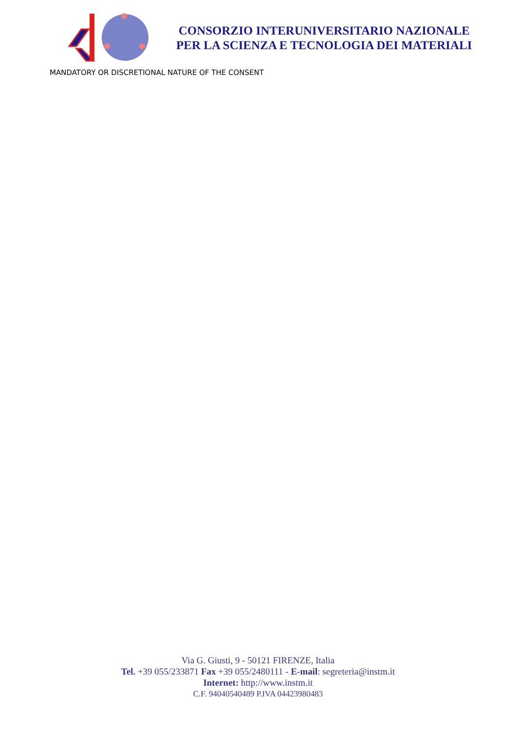CONSORZIO INTERUNIVERSITARIO NAZIONALE
PER LA SCIENZA E TECNOLOGIA DEI MATERIALI
MANDATORY OR DISCRETIONAL NATURE OF THE CONSENT
Via G. Giusti, 9 - 50121 FIRENZE, Italia
Tel. +39 055/233871 Fax +39 055/2480111 - E-mail: segreteria@instm.it
Internet: http://www.instm.it
C.F. 94040540489 P.IVA 04423980483